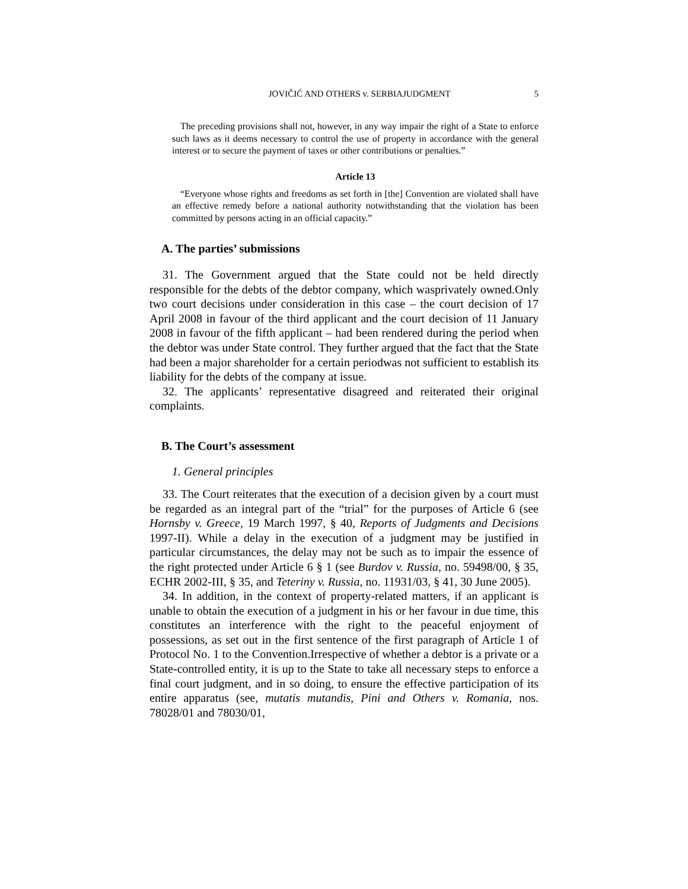JOVIČIĆ AND OTHERS v. SERBIAJUDGMENT 5
The preceding provisions shall not, however, in any way impair the right of a State to enforce such laws as it deems necessary to control the use of property in accordance with the general interest or to secure the payment of taxes or other contributions or penalties.”
Article 13
“Everyone whose rights and freedoms as set forth in [the] Convention are violated shall have an effective remedy before a national authority notwithstanding that the violation has been committed by persons acting in an official capacity.”
A. The parties’ submissions
31. The Government argued that the State could not be held directly responsible for the debts of the debtor company, which wasprivately owned.Only two court decisions under consideration in this case – the court decision of 17 April 2008 in favour of the third applicant and the court decision of 11 January 2008 in favour of the fifth applicant – had been rendered during the period when the debtor was under State control. They further argued that the fact that the State had been a major shareholder for a certain periodwas not sufficient to establish its liability for the debts of the company at issue.
32. The applicants’ representative disagreed and reiterated their original complaints.
B. The Court’s assessment
1. General principles
33. The Court reiterates that the execution of a decision given by a court must be regarded as an integral part of the “trial” for the purposes of Article 6 (see Hornsby v. Greece, 19 March 1997, § 40, Reports of Judgments and Decisions 1997-II). While a delay in the execution of a judgment may be justified in particular circumstances, the delay may not be such as to impair the essence of the right protected under Article 6 § 1 (see Burdov v. Russia, no. 59498/00, § 35, ECHR 2002-III, § 35, and Teteriny v. Russia, no. 11931/03, § 41, 30 June 2005).
34. In addition, in the context of property-related matters, if an applicant is unable to obtain the execution of a judgment in his or her favour in due time, this constitutes an interference with the right to the peaceful enjoyment of possessions, as set out in the first sentence of the first paragraph of Article 1 of Protocol No. 1 to the Convention.Irrespective of whether a debtor is a private or a State-controlled entity, it is up to the State to take all necessary steps to enforce a final court judgment, and in so doing, to ensure the effective participation of its entire apparatus (see, mutatis mutandis, Pini and Others v. Romania, nos. 78028/01 and 78030/01,